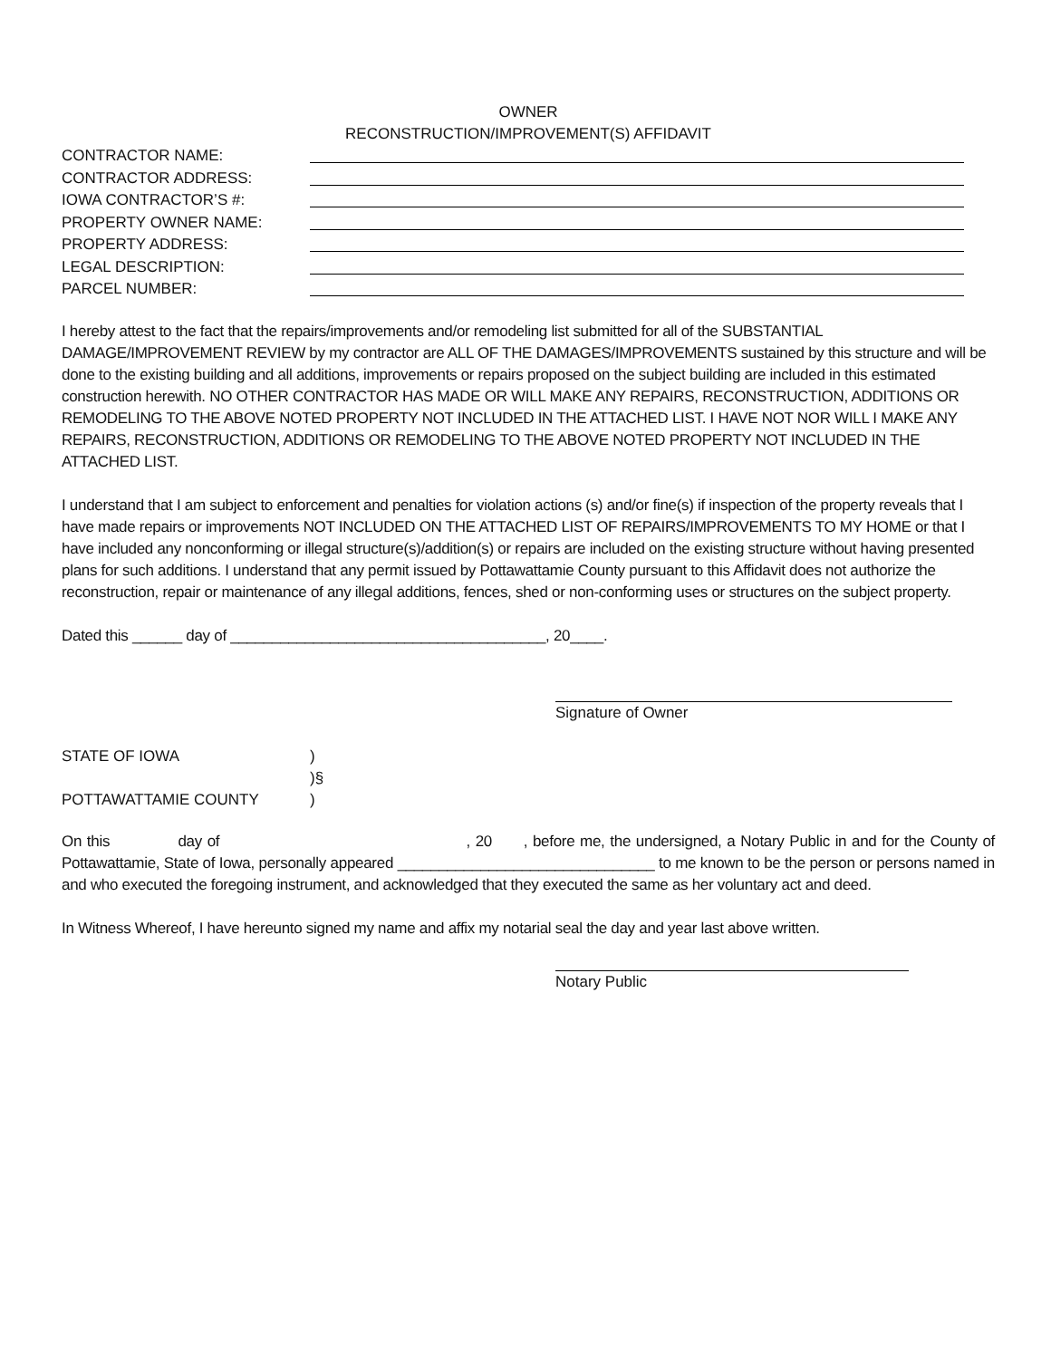OWNER
RECONSTRUCTION/IMPROVEMENT(S) AFFIDAVIT
CONTRACTOR NAME:
CONTRACTOR ADDRESS:
IOWA CONTRACTOR’S #:
PROPERTY OWNER NAME:
PROPERTY ADDRESS:
LEGAL DESCRIPTION:
PARCEL NUMBER:
I hereby attest to the fact that the repairs/improvements and/or remodeling list submitted for all of the SUBSTANTIAL DAMAGE/IMPROVEMENT REVIEW by my contractor are ALL OF THE DAMAGES/IMPROVEMENTS sustained by this structure and will be done to the existing building and all additions, improvements or repairs proposed on the subject building are included in this estimated construction herewith. NO OTHER CONTRACTOR HAS MADE OR WILL MAKE ANY REPAIRS, RECONSTRUCTION, ADDITIONS OR REMODELING TO THE ABOVE NOTED PROPERTY NOT INCLUDED IN THE ATTACHED LIST. I HAVE NOT NOR WILL I MAKE ANY REPAIRS, RECONSTRUCTION, ADDITIONS OR REMODELING TO THE ABOVE NOTED PROPERTY NOT INCLUDED IN THE ATTACHED LIST.
I understand that I am subject to enforcement and penalties for violation actions (s) and/or fine(s) if inspection of the property reveals that I have made repairs or improvements NOT INCLUDED ON THE ATTACHED LIST OF REPAIRS/IMPROVEMENTS TO MY HOME or that I have included any nonconforming or illegal structure(s)/addition(s) or repairs are included on the existing structure without having presented plans for such additions. I understand that any permit issued by Pottawattamie County pursuant to this Affidavit does not authorize the reconstruction, repair or maintenance of any illegal additions, fences, shed or non-conforming uses or structures on the subject property.
Dated this ______ day of ______________________________________, 20____.
Signature of Owner
STATE OF IOWA
POTTAWATTAMIE COUNTY
)
)§
)
On this day of , 20 , before me, the undersigned, a Notary Public in and for the County of Pottawattamie, State of Iowa, personally appeared _______________________________ to me known to be the person or persons named in and who executed the foregoing instrument, and acknowledged that they executed the same as her voluntary act and deed.
In Witness Whereof, I have hereunto signed my name and affix my notarial seal the day and year last above written.
Notary Public